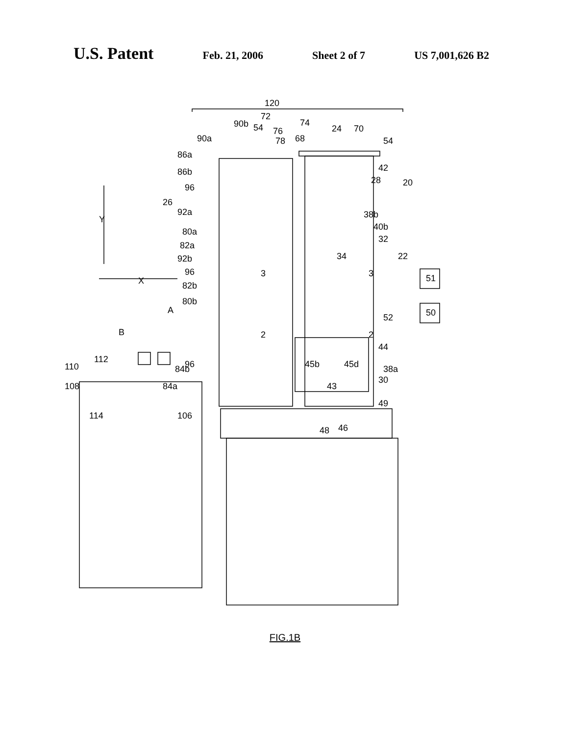U.S. Patent
Feb. 21, 2006 Sheet 2 of 7 US 7,001,626 B2
120
20
Y
X
A
B
51
50
45b
45d
43
110
112
108
114
106
90a
90b
86a
86b
96
26
92a
80a
82a
92b
96
82b
80b
96
84b
84a
72
54
76
78
74
68
24
70
54
42
28
38b
40b
32
34
22
52
44
38a
30
49
48
46
3
3
2
2
FIG.1B